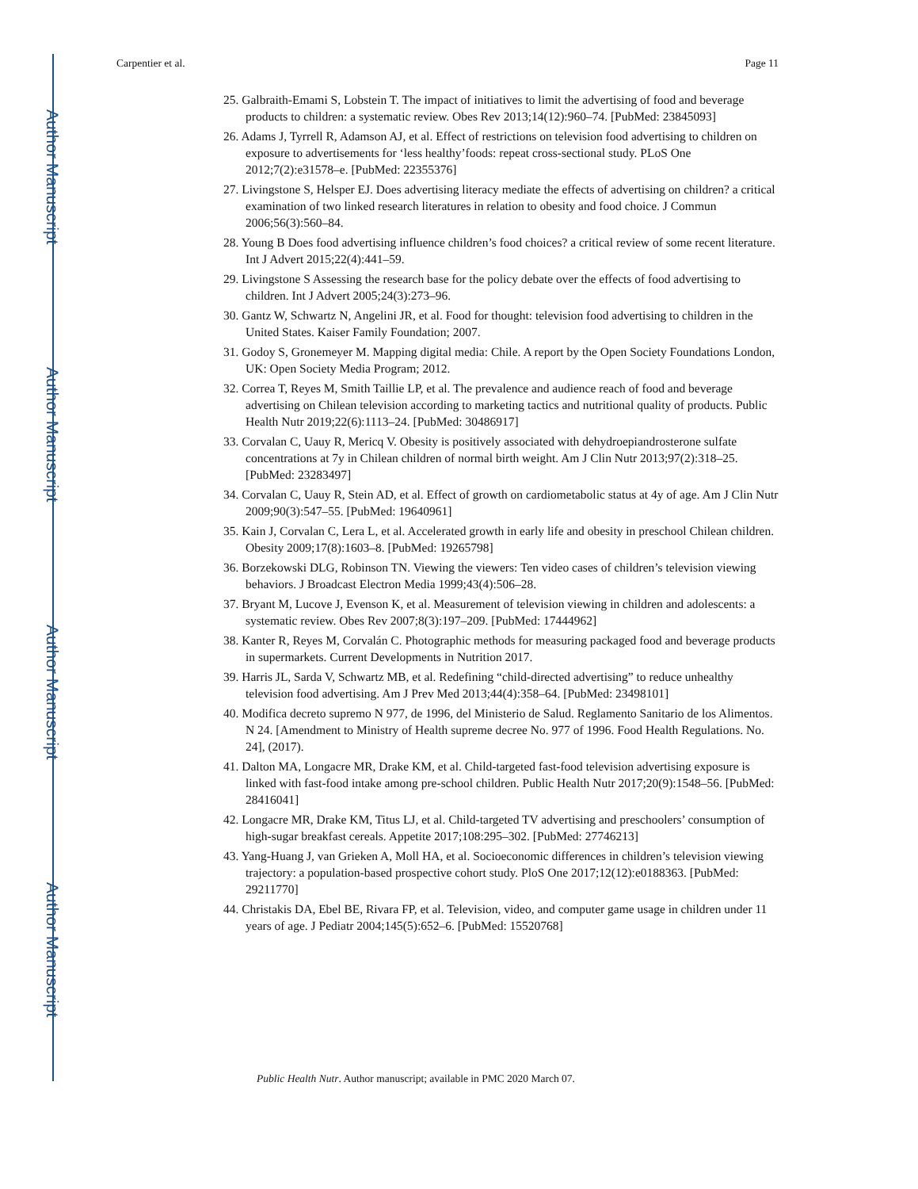Author Manuscript
Author Manuscript
Author Manuscript
Author Manuscript
Carpentier et al. Page 11
25. Galbraith-Emami S, Lobstein T. The impact of initiatives to limit the advertising of food and beverage products to children: a systematic review. Obes Rev 2013;14(12):960–74. [PubMed: 23845093]
26. Adams J, Tyrrell R, Adamson AJ, et al. Effect of restrictions on television food advertising to children on exposure to advertisements for ‘less healthy’foods: repeat cross-sectional study. PLoS One 2012;7(2):e31578–e. [PubMed: 22355376]
27. Livingstone S, Helsper EJ. Does advertising literacy mediate the effects of advertising on children? a critical examination of two linked research literatures in relation to obesity and food choice. J Commun 2006;56(3):560–84.
28. Young B Does food advertising influence children’s food choices? a critical review of some recent literature. Int J Advert 2015;22(4):441–59.
29. Livingstone S Assessing the research base for the policy debate over the effects of food advertising to children. Int J Advert 2005;24(3):273–96.
30. Gantz W, Schwartz N, Angelini JR, et al. Food for thought: television food advertising to children in the United States. Kaiser Family Foundation; 2007.
31. Godoy S, Gronemeyer M. Mapping digital media: Chile. A report by the Open Society Foundations London, UK: Open Society Media Program; 2012.
32. Correa T, Reyes M, Smith Taillie LP, et al. The prevalence and audience reach of food and beverage advertising on Chilean television according to marketing tactics and nutritional quality of products. Public Health Nutr 2019;22(6):1113–24. [PubMed: 30486917]
33. Corvalan C, Uauy R, Mericq V. Obesity is positively associated with dehydroepiandrosterone sulfate concentrations at 7y in Chilean children of normal birth weight. Am J Clin Nutr 2013;97(2):318–25. [PubMed: 23283497]
34. Corvalan C, Uauy R, Stein AD, et al. Effect of growth on cardiometabolic status at 4y of age. Am J Clin Nutr 2009;90(3):547–55. [PubMed: 19640961]
35. Kain J, Corvalan C, Lera L, et al. Accelerated growth in early life and obesity in preschool Chilean children. Obesity 2009;17(8):1603–8. [PubMed: 19265798]
36. Borzekowski DLG, Robinson TN. Viewing the viewers: Ten video cases of children’s television viewing behaviors. J Broadcast Electron Media 1999;43(4):506–28.
37. Bryant M, Lucove J, Evenson K, et al. Measurement of television viewing in children and adolescents: a systematic review. Obes Rev 2007;8(3):197–209. [PubMed: 17444962]
38. Kanter R, Reyes M, Corvalán C. Photographic methods for measuring packaged food and beverage products in supermarkets. Current Developments in Nutrition 2017.
39. Harris JL, Sarda V, Schwartz MB, et al. Redefining “child-directed advertising” to reduce unhealthy television food advertising. Am J Prev Med 2013;44(4):358–64. [PubMed: 23498101]
40. Modifica decreto supremo N 977, de 1996, del Ministerio de Salud. Reglamento Sanitario de los Alimentos. N 24. [Amendment to Ministry of Health supreme decree No. 977 of 1996. Food Health Regulations. No. 24], (2017).
41. Dalton MA, Longacre MR, Drake KM, et al. Child-targeted fast-food television advertising exposure is linked with fast-food intake among pre-school children. Public Health Nutr 2017;20(9):1548–56. [PubMed: 28416041]
42. Longacre MR, Drake KM, Titus LJ, et al. Child-targeted TV advertising and preschoolers’ consumption of high-sugar breakfast cereals. Appetite 2017;108:295–302. [PubMed: 27746213]
43. Yang-Huang J, van Grieken A, Moll HA, et al. Socioeconomic differences in children’s television viewing trajectory: a population-based prospective cohort study. PloS One 2017;12(12):e0188363. [PubMed: 29211770]
44. Christakis DA, Ebel BE, Rivara FP, et al. Television, video, and computer game usage in children under 11 years of age. J Pediatr 2004;145(5):652–6. [PubMed: 15520768]
Public Health Nutr. Author manuscript; available in PMC 2020 March 07.